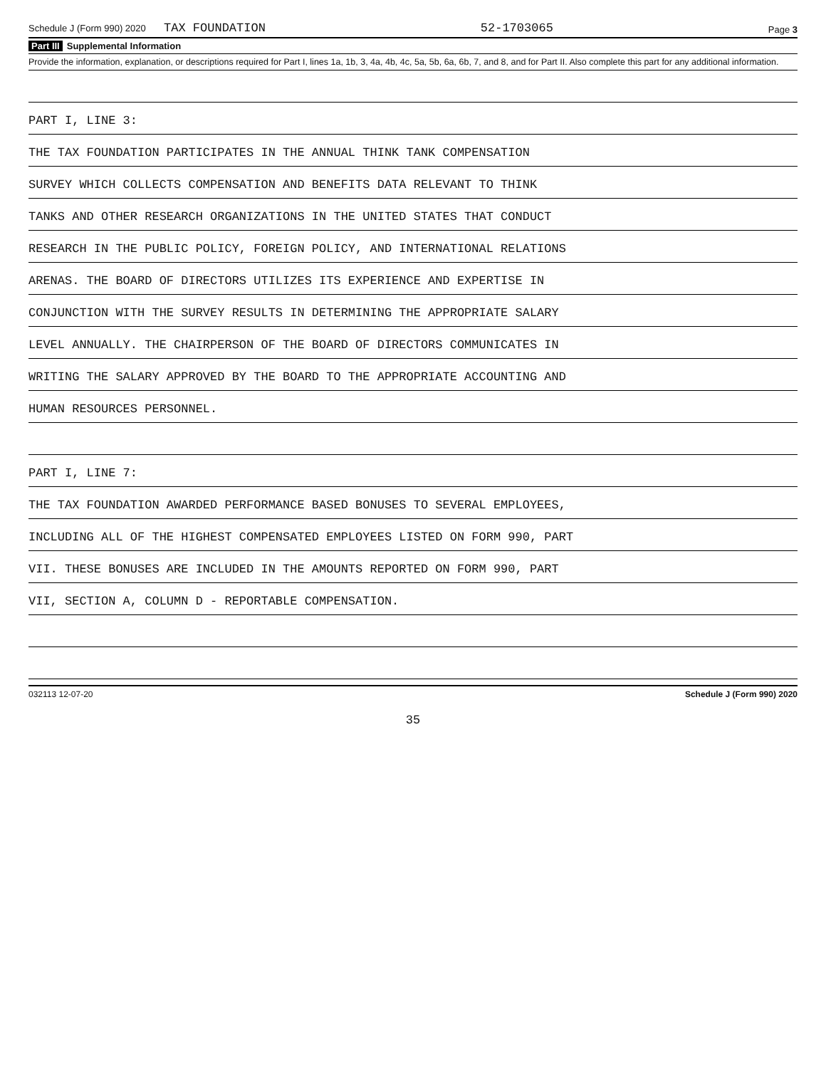Schedule J (Form 990) 2020 TAX FOUNDATION 52-1703065 Page 3
Part III Supplemental Information
Provide the information, explanation, or descriptions required for Part I, lines 1a, 1b, 3, 4a, 4b, 4c, 5a, 5b, 6a, 6b, 7, and 8, and for Part II. Also complete this part for any additional information.
PART I, LINE 3:
THE TAX FOUNDATION PARTICIPATES IN THE ANNUAL THINK TANK COMPENSATION
SURVEY WHICH COLLECTS COMPENSATION AND BENEFITS DATA RELEVANT TO THINK
TANKS AND OTHER RESEARCH ORGANIZATIONS IN THE UNITED STATES THAT CONDUCT
RESEARCH IN THE PUBLIC POLICY, FOREIGN POLICY, AND INTERNATIONAL RELATIONS
ARENAS. THE BOARD OF DIRECTORS UTILIZES ITS EXPERIENCE AND EXPERTISE IN
CONJUNCTION WITH THE SURVEY RESULTS IN DETERMINING THE APPROPRIATE SALARY
LEVEL ANNUALLY. THE CHAIRPERSON OF THE BOARD OF DIRECTORS COMMUNICATES IN
WRITING THE SALARY APPROVED BY THE BOARD TO THE APPROPRIATE ACCOUNTING AND
HUMAN RESOURCES PERSONNEL.
PART I, LINE 7:
THE TAX FOUNDATION AWARDED PERFORMANCE BASED BONUSES TO SEVERAL EMPLOYEES,
INCLUDING ALL OF THE HIGHEST COMPENSATED EMPLOYEES LISTED ON FORM 990, PART
VII. THESE BONUSES ARE INCLUDED IN THE AMOUNTS REPORTED ON FORM 990, PART
VII, SECTION A, COLUMN D - REPORTABLE COMPENSATION.
032113 12-07-20 Schedule J (Form 990) 2020
35